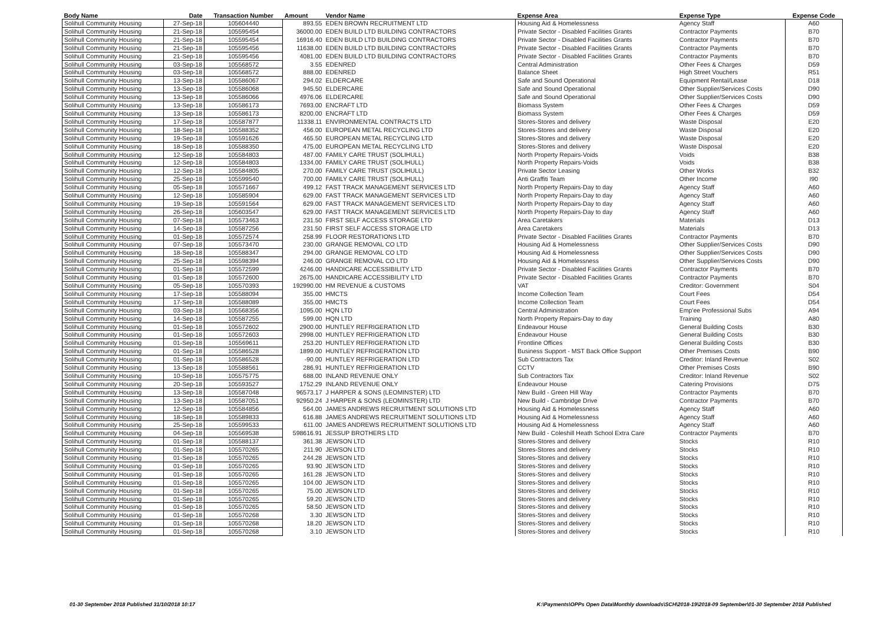| Body Name | Date | Transaction Number | Amount | Vendor Name | Expense Area | Expense Type | Expense Code |
| --- | --- | --- | --- | --- | --- | --- | --- |
| Solihull Community Housing | 27-Sep-18 | 105604440 | 893.55 | EDEN BROWN RECRUITMENT LTD | Housing Aid & Homelessness | Agency Staff | A60 |
| Solihull Community Housing | 21-Sep-18 | 105595454 | 36000.00 | EDEN BUILD LTD BUILDING CONTRACTORS | Private Sector - Disabled Facilities Grants | Contractor Payments | B70 |
| Solihull Community Housing | 21-Sep-18 | 105595454 | 16916.40 | EDEN BUILD LTD BUILDING CONTRACTORS | Private Sector - Disabled Facilities Grants | Contractor Payments | B70 |
| Solihull Community Housing | 21-Sep-18 | 105595456 | 11638.00 | EDEN BUILD LTD BUILDING CONTRACTORS | Private Sector - Disabled Facilities Grants | Contractor Payments | B70 |
| Solihull Community Housing | 21-Sep-18 | 105595456 | 4081.00 | EDEN BUILD LTD BUILDING CONTRACTORS | Private Sector - Disabled Facilities Grants | Contractor Payments | B70 |
| Solihull Community Housing | 03-Sep-18 | 105568572 | 3.55 | EDENRED | Central Administration | Other Fees & Charges | D59 |
| Solihull Community Housing | 03-Sep-18 | 105568572 | 888.00 | EDENRED | Balance Sheet | High Street Vouchers | R51 |
| Solihull Community Housing | 13-Sep-18 | 105586067 | 294.02 | ELDERCARE | Safe and Sound Operational | Equipment Rental/Lease | D18 |
| Solihull Community Housing | 13-Sep-18 | 105586068 | 945.50 | ELDERCARE | Safe and Sound Operational | Other Supplier/Services Costs | D90 |
| Solihull Community Housing | 13-Sep-18 | 105586066 | 4976.06 | ELDERCARE | Safe and Sound Operational | Other Supplier/Services Costs | D90 |
| Solihull Community Housing | 13-Sep-18 | 105586173 | 7693.00 | ENCRAFT LTD | Biomass System | Other Fees & Charges | D59 |
| Solihull Community Housing | 13-Sep-18 | 105586173 | 8200.00 | ENCRAFT LTD | Biomass System | Other Fees & Charges | D59 |
| Solihull Community Housing | 17-Sep-18 | 105587877 | 11338.11 | ENVIRONMENTAL CONTRACTS LTD | Stores-Stores and delivery | Waste Disposal | E20 |
| Solihull Community Housing | 18-Sep-18 | 105588352 | 456.00 | EUROPEAN METAL RECYCLING LTD | Stores-Stores and delivery | Waste Disposal | E20 |
| Solihull Community Housing | 19-Sep-18 | 105591626 | 465.50 | EUROPEAN METAL RECYCLING LTD | Stores-Stores and delivery | Waste Disposal | E20 |
| Solihull Community Housing | 18-Sep-18 | 105588350 | 475.00 | EUROPEAN METAL RECYCLING LTD | Stores-Stores and delivery | Waste Disposal | E20 |
| Solihull Community Housing | 12-Sep-18 | 105584803 | 487.00 | FAMILY CARE TRUST (SOLIHULL) | North Property Repairs-Voids | Voids | B38 |
| Solihull Community Housing | 12-Sep-18 | 105584803 | 1334.00 | FAMILY CARE TRUST (SOLIHULL) | North Property Repairs-Voids | Voids | B38 |
| Solihull Community Housing | 12-Sep-18 | 105584805 | 270.00 | FAMILY CARE TRUST (SOLIHULL) | Private Sector Leasing | Other Works | B32 |
| Solihull Community Housing | 25-Sep-18 | 105599540 | 700.00 | FAMILY CARE TRUST (SOLIHULL) | Anti Graffiti Team | Other Income | I90 |
| Solihull Community Housing | 05-Sep-18 | 105571667 | 499.12 | FAST TRACK MANAGEMENT SERVICES LTD | North Property Repairs-Day to day | Agency Staff | A60 |
| Solihull Community Housing | 12-Sep-18 | 105585904 | 629.00 | FAST TRACK MANAGEMENT SERVICES LTD | North Property Repairs-Day to day | Agency Staff | A60 |
| Solihull Community Housing | 19-Sep-18 | 105591564 | 629.00 | FAST TRACK MANAGEMENT SERVICES LTD | North Property Repairs-Day to day | Agency Staff | A60 |
| Solihull Community Housing | 26-Sep-18 | 105603547 | 629.00 | FAST TRACK MANAGEMENT SERVICES LTD | North Property Repairs-Day to day | Agency Staff | A60 |
| Solihull Community Housing | 07-Sep-18 | 105573463 | 231.50 | FIRST SELF ACCESS STORAGE LTD | Area Caretakers | Materials | D13 |
| Solihull Community Housing | 14-Sep-18 | 105587256 | 231.50 | FIRST SELF ACCESS STORAGE LTD | Area Caretakers | Materials | D13 |
| Solihull Community Housing | 01-Sep-18 | 105572574 | 258.99 | FLOOR RESTORATIONS LTD | Private Sector - Disabled Facilities Grants | Contractor Payments | B70 |
| Solihull Community Housing | 07-Sep-18 | 105573470 | 230.00 | GRANGE REMOVAL CO LTD | Housing Aid & Homelessness | Other Supplier/Services Costs | D90 |
| Solihull Community Housing | 18-Sep-18 | 105588347 | 294.00 | GRANGE REMOVAL CO LTD | Housing Aid & Homelessness | Other Supplier/Services Costs | D90 |
| Solihull Community Housing | 25-Sep-18 | 105598394 | 246.00 | GRANGE REMOVAL CO LTD | Housing Aid & Homelessness | Other Supplier/Services Costs | D90 |
| Solihull Community Housing | 01-Sep-18 | 105572599 | 4246.00 | HANDICARE ACCESSIBILITY LTD | Private Sector - Disabled Facilities Grants | Contractor Payments | B70 |
| Solihull Community Housing | 01-Sep-18 | 105572600 | 2675.00 | HANDICARE ACCESSIBILITY LTD | Private Sector - Disabled Facilities Grants | Contractor Payments | B70 |
| Solihull Community Housing | 05-Sep-18 | 105570393 | 192990.00 | HM REVENUE & CUSTOMS | VAT | Creditor: Government | S04 |
| Solihull Community Housing | 17-Sep-18 | 105588094 | 355.00 | HMCTS | Income Collection Team | Court Fees | D54 |
| Solihull Community Housing | 17-Sep-18 | 105588089 | 355.00 | HMCTS | Income Collection Team | Court Fees | D54 |
| Solihull Community Housing | 03-Sep-18 | 105568356 | 1095.00 | HQN LTD | Central Administration | Emp'ee Professional Subs | A94 |
| Solihull Community Housing | 14-Sep-18 | 105587255 | 599.00 | HQN LTD | North Property Repairs-Day to day | Training | A80 |
| Solihull Community Housing | 01-Sep-18 | 105572602 | 2900.00 | HUNTLEY REFRIGERATION LTD | Endeavour House | General Building Costs | B30 |
| Solihull Community Housing | 01-Sep-18 | 105572603 | 2998.00 | HUNTLEY REFRIGERATION LTD | Endeavour House | General Building Costs | B30 |
| Solihull Community Housing | 01-Sep-18 | 105569611 | 253.20 | HUNTLEY REFRIGERATION LTD | Frontline Offices | General Building Costs | B30 |
| Solihull Community Housing | 01-Sep-18 | 105586528 | 1899.00 | HUNTLEY REFRIGERATION LTD | Business Support - MST Back Office Support | Other Premises Costs | B90 |
| Solihull Community Housing | 01-Sep-18 | 105586528 | -90.00 | HUNTLEY REFRIGERATION LTD | Sub Contractors Tax | Creditor: Inland Revenue | S02 |
| Solihull Community Housing | 13-Sep-18 | 105588561 | 286.91 | HUNTLEY REFRIGERATION LTD | CCTV | Other Premises Costs | B90 |
| Solihull Community Housing | 10-Sep-18 | 105575775 | 688.00 | INLAND REVENUE ONLY | Sub Contractors Tax | Creditor: Inland Revenue | S02 |
| Solihull Community Housing | 20-Sep-18 | 105593527 | 1752.29 | INLAND REVENUE ONLY | Endeavour House | Catering Provisions | D75 |
| Solihull Community Housing | 13-Sep-18 | 105587048 | 96573.17 | J HARPER & SONS (LEOMINSTER) LTD | New Build - Green Hill Way | Contractor Payments | B70 |
| Solihull Community Housing | 13-Sep-18 | 105587051 | 92950.24 | J HARPER & SONS (LEOMINSTER) LTD | New Build - Cambridge Drive | Contractor Payments | B70 |
| Solihull Community Housing | 12-Sep-18 | 105584856 | 564.00 | JAMES ANDREWS RECRUITMENT SOLUTIONS LTD | Housing Aid & Homelessness | Agency Staff | A60 |
| Solihull Community Housing | 18-Sep-18 | 105589833 | 616.88 | JAMES ANDREWS RECRUITMENT SOLUTIONS LTD | Housing Aid & Homelessness | Agency Staff | A60 |
| Solihull Community Housing | 25-Sep-18 | 105599533 | 611.00 | JAMES ANDREWS RECRUITMENT SOLUTIONS LTD | Housing Aid & Homelessness | Agency Staff | A60 |
| Solihull Community Housing | 04-Sep-18 | 105569538 | 598616.91 | JESSUP BROTHERS LTD | New Build - Coleshill Heath School Extra Care | Contractor Payments | B70 |
| Solihull Community Housing | 01-Sep-18 | 105588137 | 361.38 | JEWSON LTD | Stores-Stores and delivery | Stocks | R10 |
| Solihull Community Housing | 01-Sep-18 | 105570265 | 211.90 | JEWSON LTD | Stores-Stores and delivery | Stocks | R10 |
| Solihull Community Housing | 01-Sep-18 | 105570265 | 244.28 | JEWSON LTD | Stores-Stores and delivery | Stocks | R10 |
| Solihull Community Housing | 01-Sep-18 | 105570265 | 93.90 | JEWSON LTD | Stores-Stores and delivery | Stocks | R10 |
| Solihull Community Housing | 01-Sep-18 | 105570265 | 161.28 | JEWSON LTD | Stores-Stores and delivery | Stocks | R10 |
| Solihull Community Housing | 01-Sep-18 | 105570265 | 104.00 | JEWSON LTD | Stores-Stores and delivery | Stocks | R10 |
| Solihull Community Housing | 01-Sep-18 | 105570265 | 75.00 | JEWSON LTD | Stores-Stores and delivery | Stocks | R10 |
| Solihull Community Housing | 01-Sep-18 | 105570265 | 59.20 | JEWSON LTD | Stores-Stores and delivery | Stocks | R10 |
| Solihull Community Housing | 01-Sep-18 | 105570265 | 58.50 | JEWSON LTD | Stores-Stores and delivery | Stocks | R10 |
| Solihull Community Housing | 01-Sep-18 | 105570268 | 3.30 | JEWSON LTD | Stores-Stores and delivery | Stocks | R10 |
| Solihull Community Housing | 01-Sep-18 | 105570268 | 18.20 | JEWSON LTD | Stores-Stores and delivery | Stocks | R10 |
| Solihull Community Housing | 01-Sep-18 | 105570268 | 3.10 | JEWSON LTD | Stores-Stores and delivery | Stocks | R10 |
01-30 September 2018 Published 31/10/2018 10:17 K:\Payments\OPPs Open Data\Monthly downloads\SCH\2018-19\2018-09 September\01-30 September 2018 Published